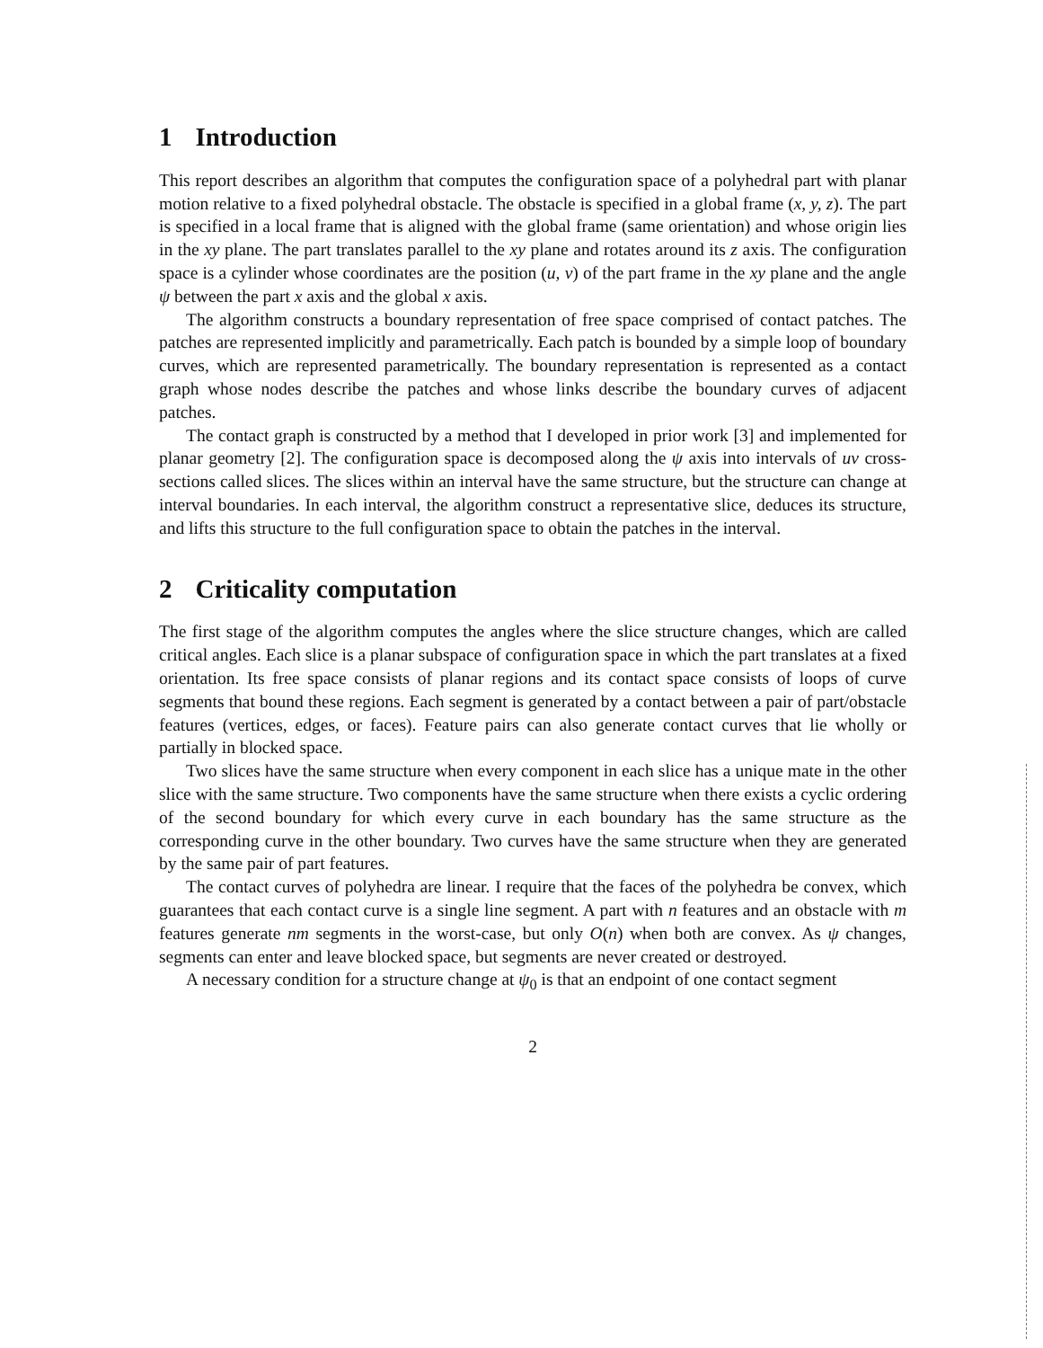1 Introduction
This report describes an algorithm that computes the configuration space of a polyhedral part with planar motion relative to a fixed polyhedral obstacle. The obstacle is specified in a global frame (x, y, z). The part is specified in a local frame that is aligned with the global frame (same orientation) and whose origin lies in the xy plane. The part translates parallel to the xy plane and rotates around its z axis. The configuration space is a cylinder whose coordinates are the position (u, v) of the part frame in the xy plane and the angle ψ between the part x axis and the global x axis.
The algorithm constructs a boundary representation of free space comprised of contact patches. The patches are represented implicitly and parametrically. Each patch is bounded by a simple loop of boundary curves, which are represented parametrically. The boundary representation is represented as a contact graph whose nodes describe the patches and whose links describe the boundary curves of adjacent patches.
The contact graph is constructed by a method that I developed in prior work [3] and implemented for planar geometry [2]. The configuration space is decomposed along the ψ axis into intervals of uv cross-sections called slices. The slices within an interval have the same structure, but the structure can change at interval boundaries. In each interval, the algorithm construct a representative slice, deduces its structure, and lifts this structure to the full configuration space to obtain the patches in the interval.
2 Criticality computation
The first stage of the algorithm computes the angles where the slice structure changes, which are called critical angles. Each slice is a planar subspace of configuration space in which the part translates at a fixed orientation. Its free space consists of planar regions and its contact space consists of loops of curve segments that bound these regions. Each segment is generated by a contact between a pair of part/obstacle features (vertices, edges, or faces). Feature pairs can also generate contact curves that lie wholly or partially in blocked space.
Two slices have the same structure when every component in each slice has a unique mate in the other slice with the same structure. Two components have the same structure when there exists a cyclic ordering of the second boundary for which every curve in each boundary has the same structure as the corresponding curve in the other boundary. Two curves have the same structure when they are generated by the same pair of part features.
The contact curves of polyhedra are linear. I require that the faces of the polyhedra be convex, which guarantees that each contact curve is a single line segment. A part with n features and an obstacle with m features generate nm segments in the worst-case, but only O(n) when both are convex. As ψ changes, segments can enter and leave blocked space, but segments are never created or destroyed.
A necessary condition for a structure change at ψ<sub>0</sub> is that an endpoint of one contact segment
2